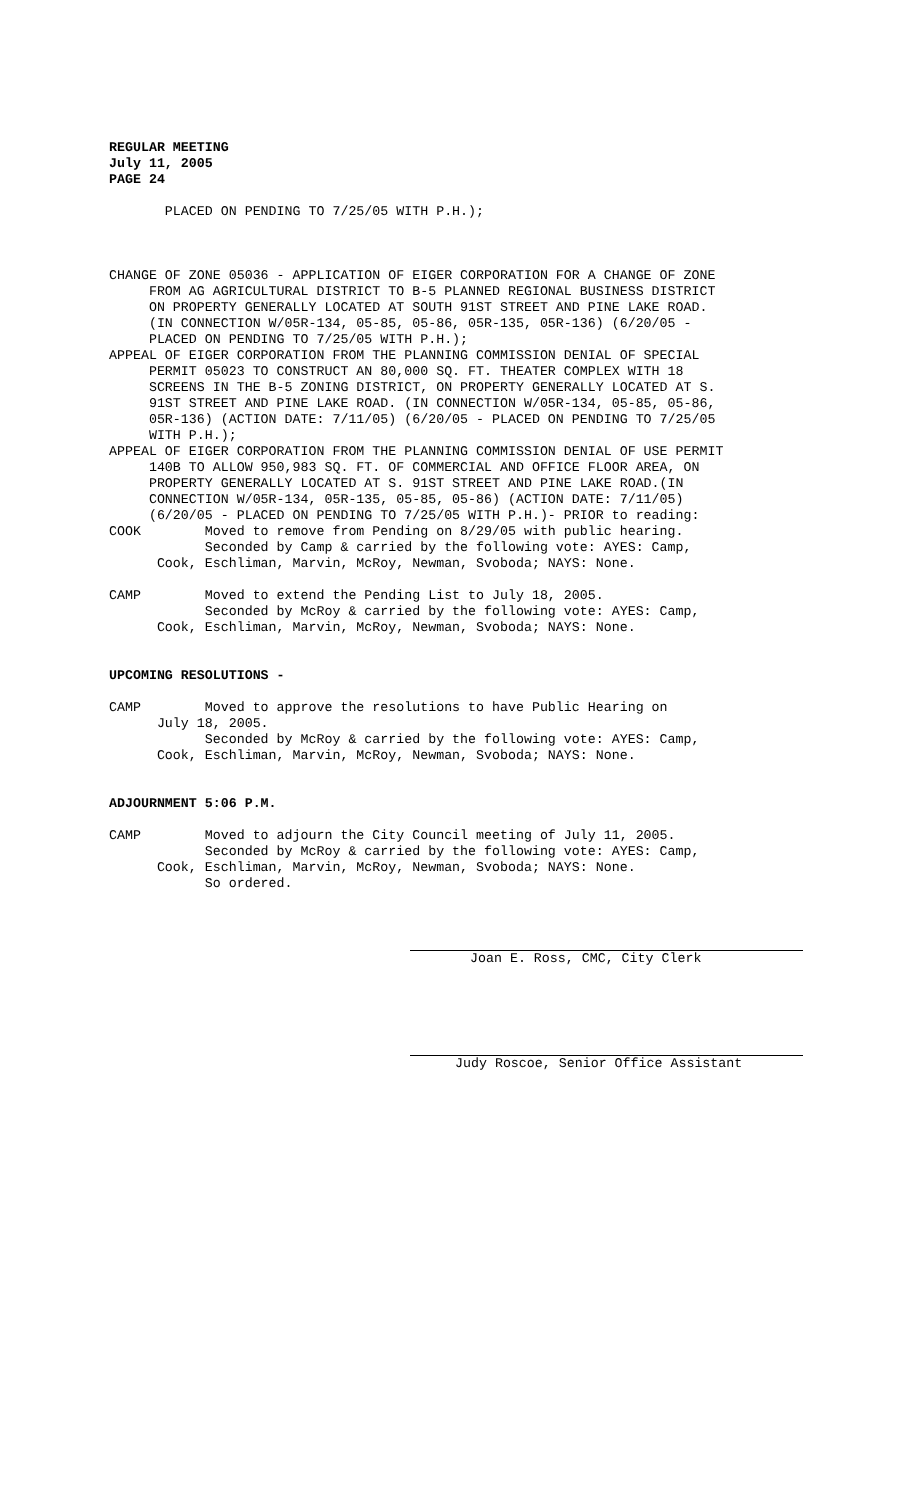REGULAR MEETING
July 11, 2005
PAGE 24
PLACED ON PENDING TO 7/25/05 WITH P.H.);
CHANGE OF ZONE 05036 - APPLICATION OF EIGER CORPORATION FOR A CHANGE OF ZONE FROM AG AGRICULTURAL DISTRICT TO B-5 PLANNED REGIONAL BUSINESS DISTRICT ON PROPERTY GENERALLY LOCATED AT SOUTH 91ST STREET AND PINE LAKE ROAD. (IN CONNECTION W/05R-134, 05-85, 05-86, 05R-135, 05R-136) (6/20/05 - PLACED ON PENDING TO 7/25/05 WITH P.H.); APPEAL OF EIGER CORPORATION FROM THE PLANNING COMMISSION DENIAL OF SPECIAL PERMIT 05023 TO CONSTRUCT AN 80,000 SQ. FT. THEATER COMPLEX WITH 18 SCREENS IN THE B-5 ZONING DISTRICT, ON PROPERTY GENERALLY LOCATED AT S. 91ST STREET AND PINE LAKE ROAD. (IN CONNECTION W/05R-134, 05-85, 05-86, 05R-136) (ACTION DATE: 7/11/05) (6/20/05 - PLACED ON PENDING TO 7/25/05 WITH P.H.); APPEAL OF EIGER CORPORATION FROM THE PLANNING COMMISSION DENIAL OF USE PERMIT 140B TO ALLOW 950,983 SQ. FT. OF COMMERCIAL AND OFFICE FLOOR AREA, ON PROPERTY GENERALLY LOCATED AT S. 91ST STREET AND PINE LAKE ROAD.(IN CONNECTION W/05R-134, 05R-135, 05-85, 05-86) (ACTION DATE: 7/11/05) (6/20/05 - PLACED ON PENDING TO 7/25/05 WITH P.H.)- PRIOR to reading: COOK Moved to remove from Pending on 8/29/05 with public hearing. Seconded by Camp & carried by the following vote: AYES: Camp, Cook, Eschliman, Marvin, McRoy, Newman, Svoboda; NAYS: None.
CAMP Moved to extend the Pending List to July 18, 2005. Seconded by McRoy & carried by the following vote: AYES: Camp, Cook, Eschliman, Marvin, McRoy, Newman, Svoboda; NAYS: None.
UPCOMING RESOLUTIONS -
CAMP Moved to approve the resolutions to have Public Hearing on July 18, 2005. Seconded by McRoy & carried by the following vote: AYES: Camp, Cook, Eschliman, Marvin, McRoy, Newman, Svoboda; NAYS: None.
ADJOURNMENT 5:06 P.M.
CAMP Moved to adjourn the City Council meeting of July 11, 2005. Seconded by McRoy & carried by the following vote: AYES: Camp, Cook, Eschliman, Marvin, McRoy, Newman, Svoboda; NAYS: None. So ordered.
Joan E. Ross, CMC, City Clerk
Judy Roscoe, Senior Office Assistant